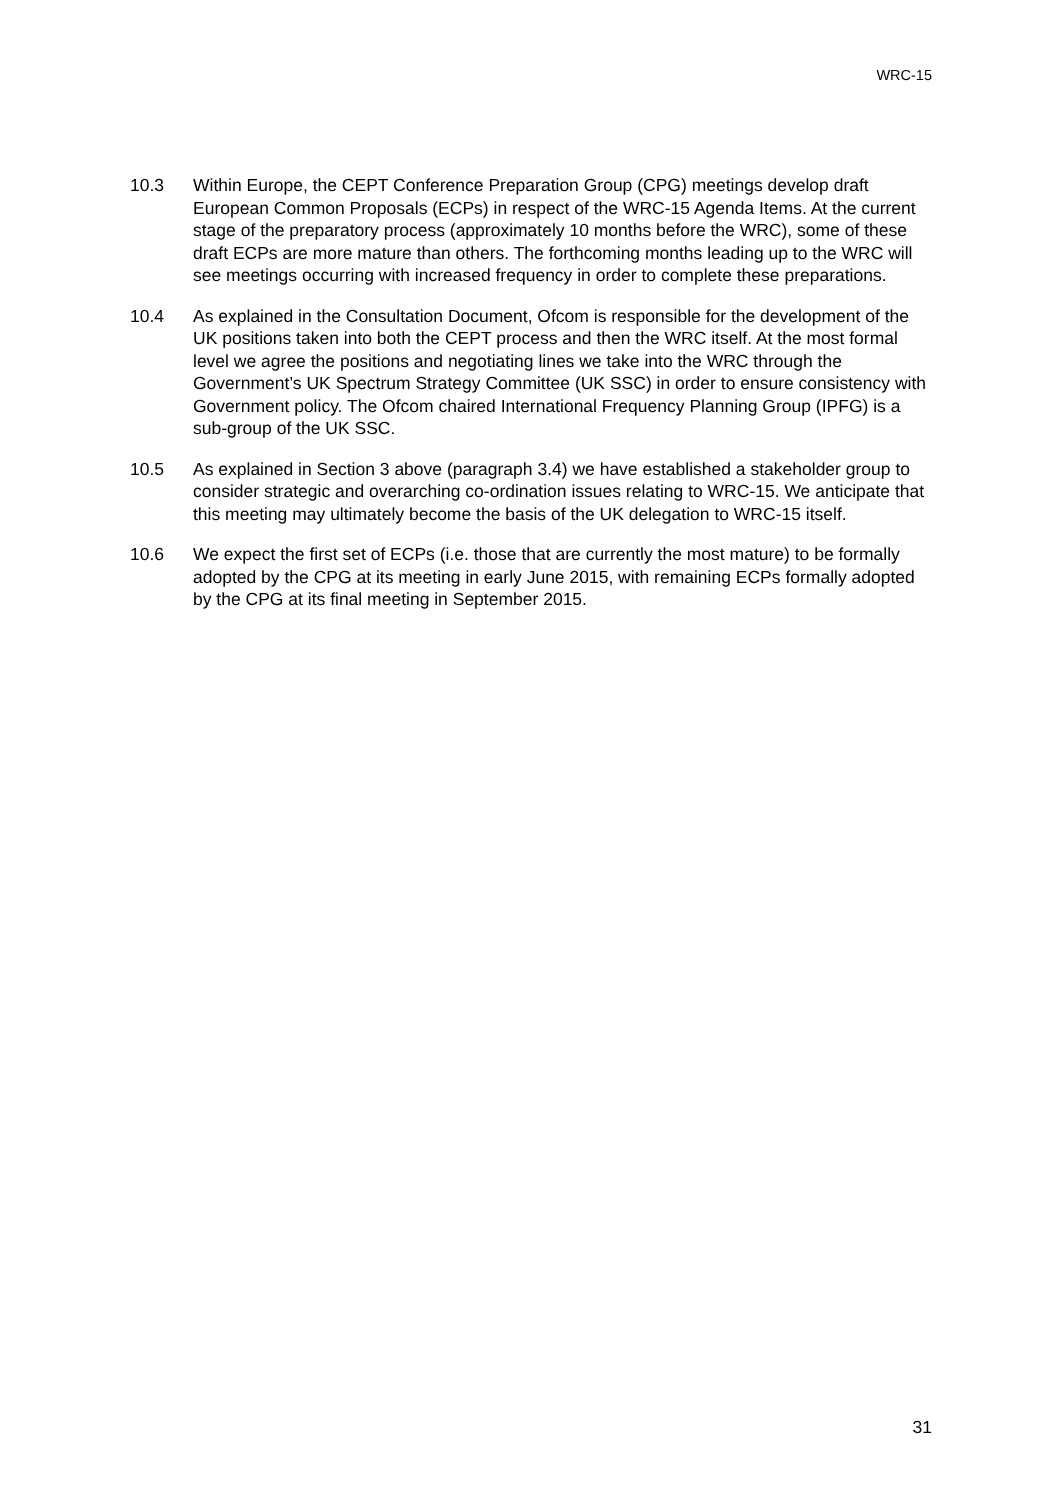WRC-15
10.3 Within Europe, the CEPT Conference Preparation Group (CPG) meetings develop draft European Common Proposals (ECPs) in respect of the WRC-15 Agenda Items. At the current stage of the preparatory process (approximately 10 months before the WRC), some of these draft ECPs are more mature than others. The forthcoming months leading up to the WRC will see meetings occurring with increased frequency in order to complete these preparations.
10.4 As explained in the Consultation Document, Ofcom is responsible for the development of the UK positions taken into both the CEPT process and then the WRC itself. At the most formal level we agree the positions and negotiating lines we take into the WRC through the Government’s UK Spectrum Strategy Committee (UK SSC) in order to ensure consistency with Government policy. The Ofcom chaired International Frequency Planning Group (IPFG) is a sub-group of the UK SSC.
10.5 As explained in Section 3 above (paragraph 3.4) we have established a stakeholder group to consider strategic and overarching co-ordination issues relating to WRC-15. We anticipate that this meeting may ultimately become the basis of the UK delegation to WRC-15 itself.
10.6 We expect the first set of ECPs (i.e. those that are currently the most mature) to be formally adopted by the CPG at its meeting in early June 2015, with remaining ECPs formally adopted by the CPG at its final meeting in September 2015.
31